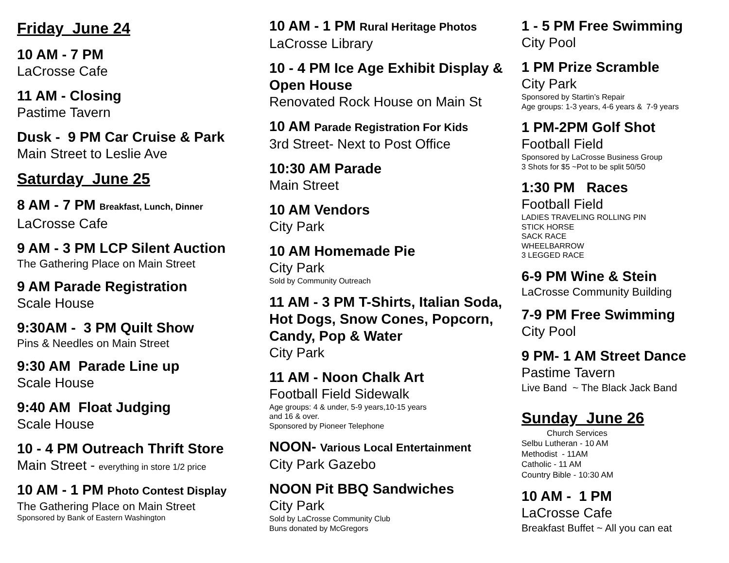Friday June 24
10 AM - 7 PM
LaCrosse Cafe
11 AM - Closing
Pastime Tavern
Dusk - 9 PM Car Cruise & Park
Main Street to Leslie Ave
Saturday June 25
8 AM - 7 PM Breakfast, Lunch, Dinner
LaCrosse Cafe
9 AM - 3 PM LCP Silent Auction
The Gathering Place on Main Street
9 AM Parade Registration
Scale House
9:30AM - 3 PM Quilt Show
Pins & Needles on Main Street
9:30 AM Parade Line up
Scale House
9:40 AM Float Judging
Scale House
10 - 4 PM Outreach Thrift Store
Main Street - everything in store 1/2 price
10 AM - 1 PM Photo Contest Display
The Gathering Place on Main Street
Sponsored by Bank of Eastern Washington
10 AM - 1 PM Rural Heritage Photos
LaCrosse Library
10 - 4 PM Ice Age Exhibit Display & Open House
Renovated Rock House on Main St
10 AM Parade Registration For Kids
3rd Street- Next to Post Office
10:30 AM Parade
Main Street
10 AM Vendors
City Park
10 AM Homemade Pie
City Park
Sold by Community Outreach
11 AM - 3 PM T-Shirts, Italian Soda, Hot Dogs, Snow Cones, Popcorn, Candy, Pop & Water
City Park
11 AM - Noon Chalk Art
Football Field Sidewalk
Age groups: 4 & under, 5-9 years,10-15 years
and 16 & over.
Sponsored by Pioneer Telephone
NOON- Various Local Entertainment
City Park Gazebo
NOON Pit BBQ Sandwiches
City Park
Sold by LaCrosse Community Club
Buns donated by McGregors
1 - 5 PM Free Swimming
City Pool
1 PM Prize Scramble
City Park
Sponsored by Startin’s Repair
Age groups: 1-3 years, 4-6 years & 7-9 years
1 PM-2PM Golf Shot
Football Field
Sponsored by LaCrosse Business Group
3 Shots for $5 ~Pot to be split 50/50
1:30 PM Races
Football Field
LADIES TRAVELING ROLLING PIN
STICK HORSE
SACK RACE
WHEELBARROW
3 LEGGED RACE
6-9 PM Wine & Stein
LaCrosse Community Building
7-9 PM Free Swimming
City Pool
9 PM- 1 AM Street Dance
Pastime Tavern
Live Band ~ The Black Jack Band
Sunday June 26
Church Services
Selbu Lutheran - 10 AM
Methodist - 11AM
Catholic - 11 AM
Country Bible - 10:30 AM
10 AM - 1 PM
LaCrosse Cafe
Breakfast Buffet ~ All you can eat